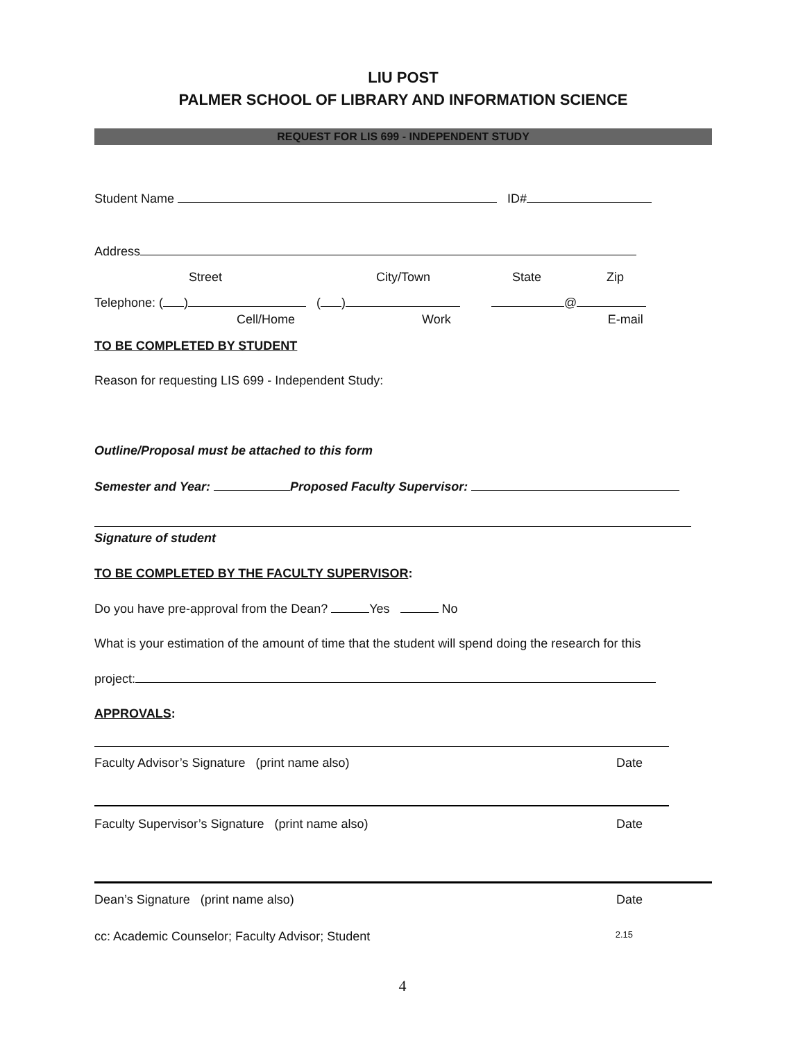LIU POST
PALMER SCHOOL OF LIBRARY AND INFORMATION SCIENCE
REQUEST FOR LIS 699 - INDEPENDENT STUDY
Student Name ID#
Address
Street City/Town State Zip
Telephone: ( ) ( ) @
Cell/Home Work E-mail
TO BE COMPLETED BY STUDENT
Reason for requesting LIS 699 - Independent Study:
Outline/Proposal must be attached to this form
Semester and Year: Proposed Faculty Supervisor:
Signature of student
TO BE COMPLETED BY THE FACULTY SUPERVISOR:
Do you have pre-approval from the Dean? Yes No
What is your estimation of the amount of time that the student will spend doing the research for this
project:
APPROVALS:
Faculty Advisor’s Signature (print name also) Date
Faculty Supervisor’s Signature (print name also) Date
Dean’s Signature (print name also) Date
cc: Academic Counselor; Faculty Advisor; Student 2.15
4